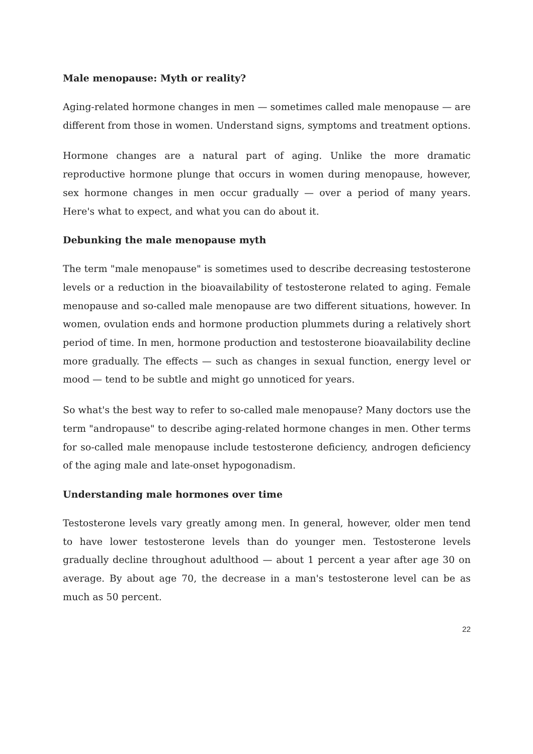Male menopause: Myth or reality?
Aging-related hormone changes in men — sometimes called male menopause — are different from those in women. Understand signs, symptoms and treatment options.
Hormone changes are a natural part of aging. Unlike the more dramatic reproductive hormone plunge that occurs in women during menopause, however, sex hormone changes in men occur gradually — over a period of many years. Here's what to expect, and what you can do about it.
Debunking the male menopause myth
The term "male menopause" is sometimes used to describe decreasing testosterone levels or a reduction in the bioavailability of testosterone related to aging. Female menopause and so-called male menopause are two different situations, however. In women, ovulation ends and hormone production plummets during a relatively short period of time. In men, hormone production and testosterone bioavailability decline more gradually. The effects — such as changes in sexual function, energy level or mood — tend to be subtle and might go unnoticed for years.
So what's the best way to refer to so-called male menopause? Many doctors use the term "andropause" to describe aging-related hormone changes in men. Other terms for so-called male menopause include testosterone deficiency, androgen deficiency of the aging male and late-onset hypogonadism.
Understanding male hormones over time
Testosterone levels vary greatly among men. In general, however, older men tend to have lower testosterone levels than do younger men. Testosterone levels gradually decline throughout adulthood — about 1 percent a year after age 30 on average. By about age 70, the decrease in a man's testosterone level can be as much as 50 percent.
22